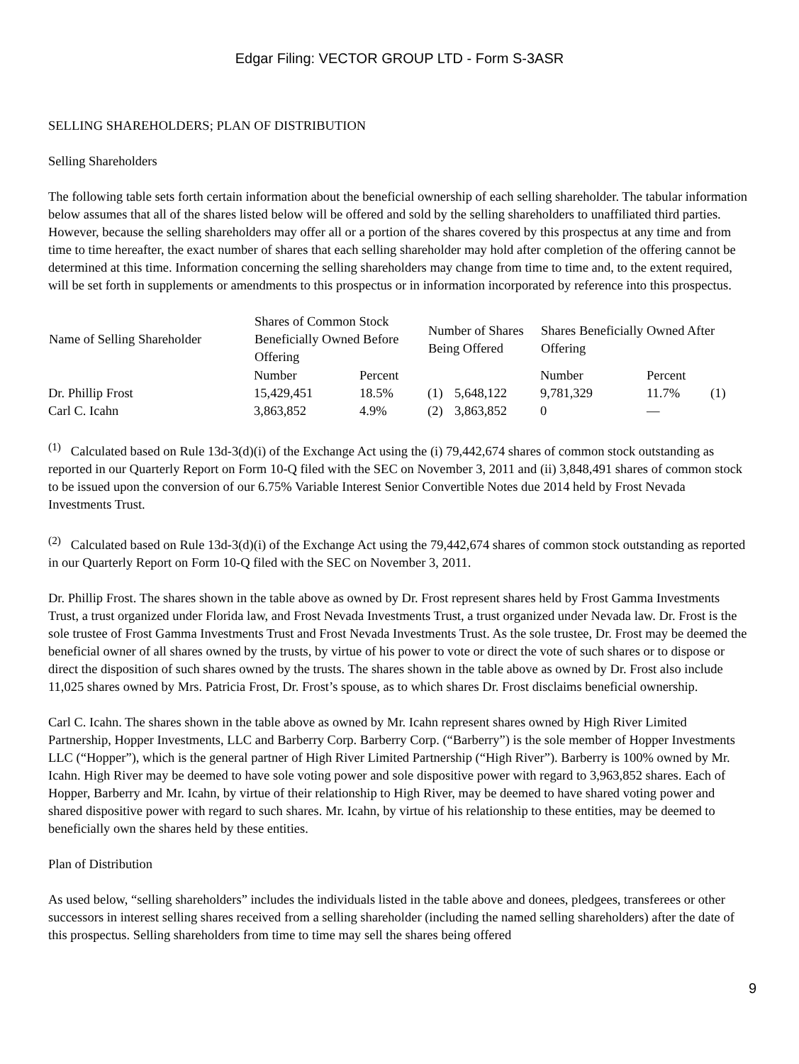Edgar Filing: VECTOR GROUP LTD - Form S-3ASR
SELLING SHAREHOLDERS; PLAN OF DISTRIBUTION
Selling Shareholders
The following table sets forth certain information about the beneficial ownership of each selling shareholder. The tabular information below assumes that all of the shares listed below will be offered and sold by the selling shareholders to unaffiliated third parties. However, because the selling shareholders may offer all or a portion of the shares covered by this prospectus at any time and from time to time hereafter, the exact number of shares that each selling shareholder may hold after completion of the offering cannot be determined at this time. Information concerning the selling shareholders may change from time to time and, to the extent required, will be set forth in supplements or amendments to this prospectus or in information incorporated by reference into this prospectus.
| Name of Selling Shareholder | Shares of Common Stock Beneficially Owned Before Offering | | Number of Shares Being Offered | | Shares Beneficially Owned After Offering | | |
| --- | --- | --- | --- | --- | --- | --- | --- |
| | Number | Percent | | | Number | Percent | |
| Dr. Phillip Frost | 15,429,451 | 18.5% | (1) | 5,648,122 | 9,781,329 | 11.7% | (1) |
| Carl C. Icahn | 3,863,852 | 4.9% | (2) | 3,863,852 | 0 | — | |
<sup>(1)</sup> Calculated based on Rule 13d-3(d)(i) of the Exchange Act using the (i) 79,442,674 shares of common stock outstanding as reported in our Quarterly Report on Form 10-Q filed with the SEC on November 3, 2011 and (ii) 3,848,491 shares of common stock to be issued upon the conversion of our 6.75% Variable Interest Senior Convertible Notes due 2014 held by Frost Nevada Investments Trust.
<sup>(2)</sup> Calculated based on Rule 13d-3(d)(i) of the Exchange Act using the 79,442,674 shares of common stock outstanding as reported in our Quarterly Report on Form 10-Q filed with the SEC on November 3, 2011.
Dr. Phillip Frost. The shares shown in the table above as owned by Dr. Frost represent shares held by Frost Gamma Investments Trust, a trust organized under Florida law, and Frost Nevada Investments Trust, a trust organized under Nevada law. Dr. Frost is the sole trustee of Frost Gamma Investments Trust and Frost Nevada Investments Trust. As the sole trustee, Dr. Frost may be deemed the beneficial owner of all shares owned by the trusts, by virtue of his power to vote or direct the vote of such shares or to dispose or direct the disposition of such shares owned by the trusts. The shares shown in the table above as owned by Dr. Frost also include 11,025 shares owned by Mrs. Patricia Frost, Dr. Frost’s spouse, as to which shares Dr. Frost disclaims beneficial ownership.
Carl C. Icahn. The shares shown in the table above as owned by Mr. Icahn represent shares owned by High River Limited Partnership, Hopper Investments, LLC and Barberry Corp. Barberry Corp. (“Barberry”) is the sole member of Hopper Investments LLC (“Hopper”), which is the general partner of High River Limited Partnership (“High River”). Barberry is 100% owned by Mr. Icahn. High River may be deemed to have sole voting power and sole dispositive power with regard to 3,963,852 shares. Each of Hopper, Barberry and Mr. Icahn, by virtue of their relationship to High River, may be deemed to have shared voting power and shared dispositive power with regard to such shares. Mr. Icahn, by virtue of his relationship to these entities, may be deemed to beneficially own the shares held by these entities.
Plan of Distribution
As used below, “selling shareholders” includes the individuals listed in the table above and donees, pledgees, transferees or other successors in interest selling shares received from a selling shareholder (including the named selling shareholders) after the date of this prospectus. Selling shareholders from time to time may sell the shares being offered
9